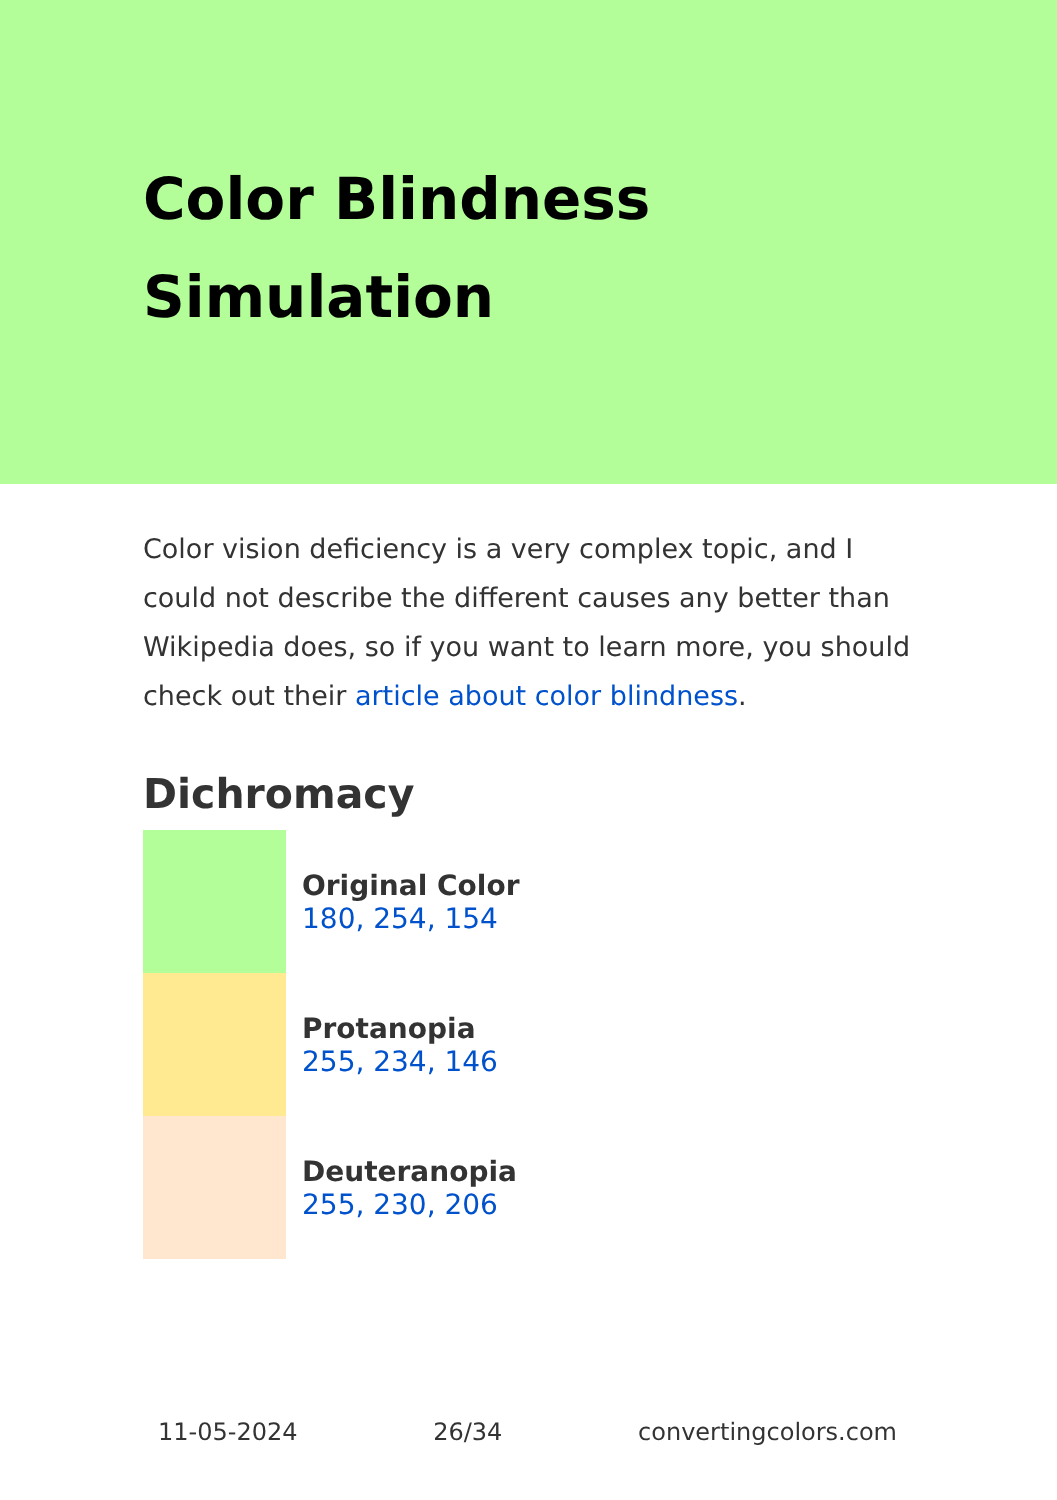Color Blindness Simulation
Color vision deficiency is a very complex topic, and I could not describe the different causes any better than Wikipedia does, so if you want to learn more, you should check out their article about color blindness.
Dichromacy
Original Color
180, 254, 154
Protanopia
255, 234, 146
Deuteranopia
255, 230, 206
11-05-2024 26/34 convertingcolors.com